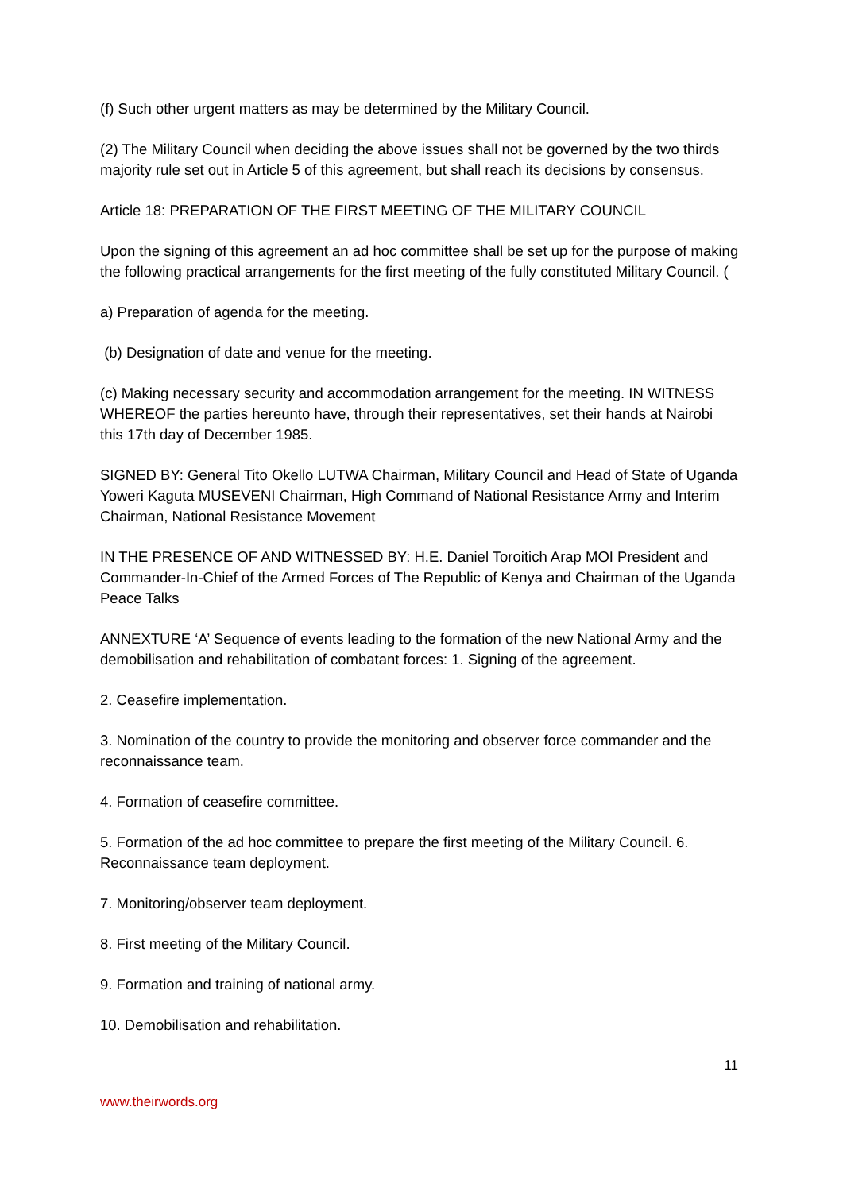(f) Such other urgent matters as may be determined by the Military Council.
(2) The Military Council when deciding the above issues shall not be governed by the two thirds majority rule set out in Article 5 of this agreement, but shall reach its decisions by consensus.
Article 18: PREPARATION OF THE FIRST MEETING OF THE MILITARY COUNCIL
Upon the signing of this agreement an ad hoc committee shall be set up for the purpose of making the following practical arrangements for the first meeting of the fully constituted Military Council. (
a) Preparation of agenda for the meeting.
(b) Designation of date and venue for the meeting.
(c) Making necessary security and accommodation arrangement for the meeting. IN WITNESS WHEREOF the parties hereunto have, through their representatives, set their hands at Nairobi this 17th day of December 1985.
SIGNED BY: General Tito Okello LUTWA Chairman, Military Council and Head of State of Uganda Yoweri Kaguta MUSEVENI Chairman, High Command of National Resistance Army and Interim Chairman, National Resistance Movement
IN THE PRESENCE OF AND WITNESSED BY: H.E. Daniel Toroitich Arap MOI President and Commander-In-Chief of the Armed Forces of The Republic of Kenya and Chairman of the Uganda Peace Talks
ANNEXTURE ‘A’ Sequence of events leading to the formation of the new National Army and the demobilisation and rehabilitation of combatant forces: 1. Signing of the agreement.
2. Ceasefire implementation.
3. Nomination of the country to provide the monitoring and observer force commander and the reconnaissance team.
4. Formation of ceasefire committee.
5. Formation of the ad hoc committee to prepare the first meeting of the Military Council. 6. Reconnaissance team deployment.
7. Monitoring/observer team deployment.
8. First meeting of the Military Council.
9. Formation and training of national army.
10. Demobilisation and rehabilitation.
11
www.theirwords.org